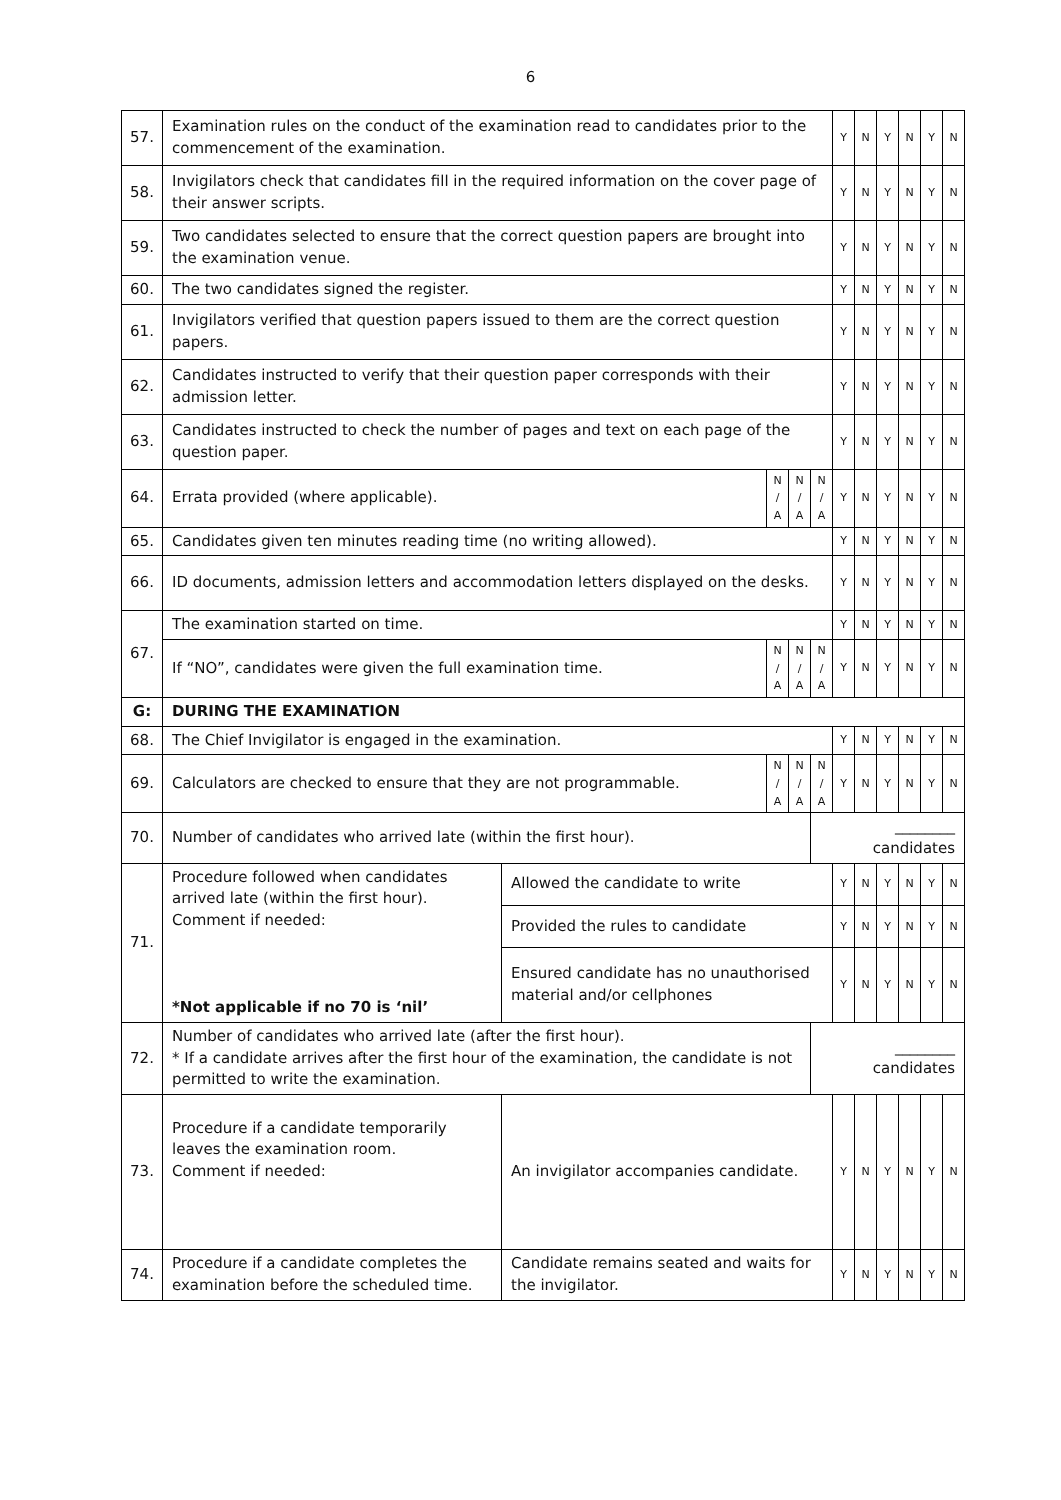6
| 57. | Examination rules on the conduct of the examination read to candidates prior to the commencement of the examination. | | | | | Y | N | Y | N | Y | N |
| 58. | Invigilators check that candidates fill in the required information on the cover page of their answer scripts. | | | | | Y | N | Y | N | Y | N |
| 59. | Two candidates selected to ensure that the correct question papers are brought into the examination venue. | | | | | Y | N | Y | N | Y | N |
| 60. | The two candidates signed the register. | | | | | Y | N | Y | N | Y | N |
| 61. | Invigilators verified that question papers issued to them are the correct question papers. | | | | | Y | N | Y | N | Y | N |
| 62. | Candidates instructed to verify that their question paper corresponds with their admission letter. | | | | | Y | N | Y | N | Y | N |
| 63. | Candidates instructed to check the number of pages and text on each page of the question paper. | | | | | Y | N | Y | N | Y | N |
| 64. | Errata provided (where applicable). | | N / A | N / A | N / A | Y | N | Y | N | Y | N |
| 65. | Candidates given ten minutes reading time (no writing allowed). | | | | | Y | N | Y | N | Y | N |
| 66. | ID documents, admission letters and accommodation letters displayed on the desks. | | | | | Y | N | Y | N | Y | N |
| 67. | The examination started on time. | | | | | Y | N | Y | N | Y | N |
| | If “NO”, candidates were given the full examination time. | | N / A | N / A | N / A | Y | N | Y | N | Y | N |
| G: | DURING THE EXAMINATION | | | | | | | | | | |
| 68. | The Chief Invigilator is engaged in the examination. | | | | | Y | N | Y | N | Y | N |
| 69. | Calculators are checked to ensure that they are not programmable. | | N / A | N / A | N / A | Y | N | Y | N | Y | N |
| 70. | Number of candidates who arrived late (within the first hour). | | | | ________ candidates | | | | | | |
| 71. | Procedure followed when candidates arrived late (within the first hour). Comment if needed: *Not applicable if no 70 is ‘nil’ | Allowed the candidate to write | | | | Y | N | Y | N | Y | N |
| | | Provided the rules to candidate | | | | Y | N | Y | N | Y | N |
| | | Ensured candidate has no unauthorised material and/or cellphones | | | | Y | N | Y | N | Y | N |
| 72. | Number of candidates who arrived late (after the first hour). * If a candidate arrives after the first hour of the examination, the candidate is not permitted to write the examination. | | | | ________ candidates | | | | | | |
| 73. | Procedure if a candidate temporarily leaves the examination room. Comment if needed: | An invigilator accompanies candidate. | | | | Y | N | Y | N | Y | N |
| 74. | Procedure if a candidate completes the examination before the scheduled time. | Candidate remains seated and waits for the invigilator. | | | | Y | N | Y | N | Y | N |